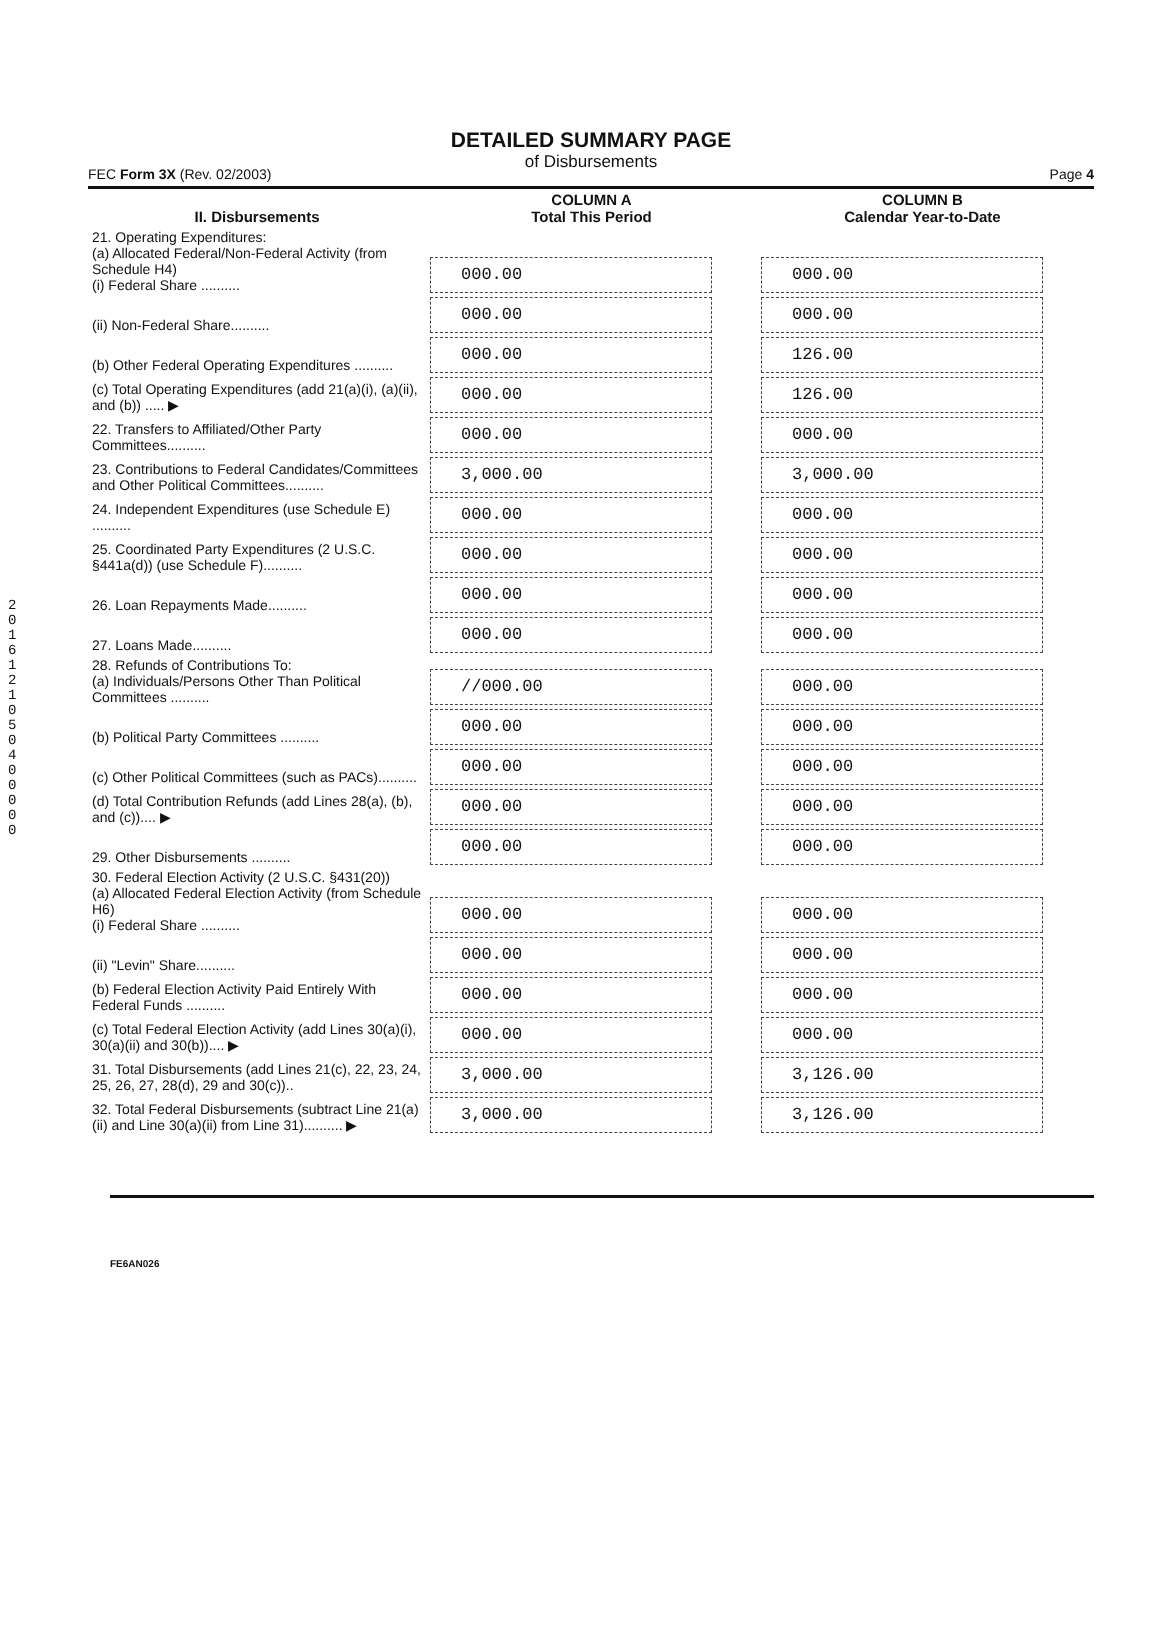2016121050400000
DETAILED SUMMARY PAGE
of Disbursements
FEC Form 3X (Rev. 02/2003) Page 4
| II. Disbursements | COLUMN A Total This Period | COLUMN B Calendar Year-to-Date |
| --- | --- | --- |
| 21. Operating Expenditures: (a) Allocated Federal/Non-Federal Activity (from Schedule H4) (i) Federal Share .......... | 000.00 | 000.00 |
| (ii) Non-Federal Share.......... | 000.00 | 000.00 |
| (b) Other Federal Operating Expenditures .......... | 000.00 | 126.00 |
| (c) Total Operating Expenditures (add 21(a)(i), (a)(ii), and (b)) ..... ▶ | 000.00 | 126.00 |
| 22. Transfers to Affiliated/Other Party Committees.......... | 000.00 | 000.00 |
| 23. Contributions to Federal Candidates/Committees and Other Political Committees.......... | 3,000.00 | 3,000.00 |
| 24. Independent Expenditures (use Schedule E) .......... | 000.00 | 000.00 |
| 25. Coordinated Party Expenditures (2 U.S.C. §441a(d)) (use Schedule F).......... | 000.00 | 000.00 |
| 26. Loan Repayments Made.......... | 000.00 | 000.00 |
| 27. Loans Made.......... | 000.00 | 000.00 |
| 28. Refunds of Contributions To: (a) Individuals/Persons Other Than Political Committees .......... | //000.00 | 000.00 |
| (b) Political Party Committees .......... | 000.00 | 000.00 |
| (c) Other Political Committees (such as PACs).......... | 000.00 | 000.00 |
| (d) Total Contribution Refunds (add Lines 28(a), (b), and (c)).... ▶ | 000.00 | 000.00 |
| 29. Other Disbursements .......... | 000.00 | 000.00 |
| 30. Federal Election Activity (2 U.S.C. §431(20)) (a) Allocated Federal Election Activity (from Schedule H6) (i) Federal Share .......... | 000.00 | 000.00 |
| (ii) "Levin" Share.......... | 000.00 | 000.00 |
| (b) Federal Election Activity Paid Entirely With Federal Funds .......... | 000.00 | 000.00 |
| (c) Total Federal Election Activity (add Lines 30(a)(i), 30(a)(ii) and 30(b)).... ▶ | 000.00 | 000.00 |
| 31. Total Disbursements (add Lines 21(c), 22, 23, 24, 25, 26, 27, 28(d), 29 and 30(c)).. | 3,000.00 | 3,126.00 |
| 32. Total Federal Disbursements (subtract Line 21(a)(ii) and Line 30(a)(ii) from Line 31).......... ▶ | 3,000.00 | 3,126.00 |
FE6AN026